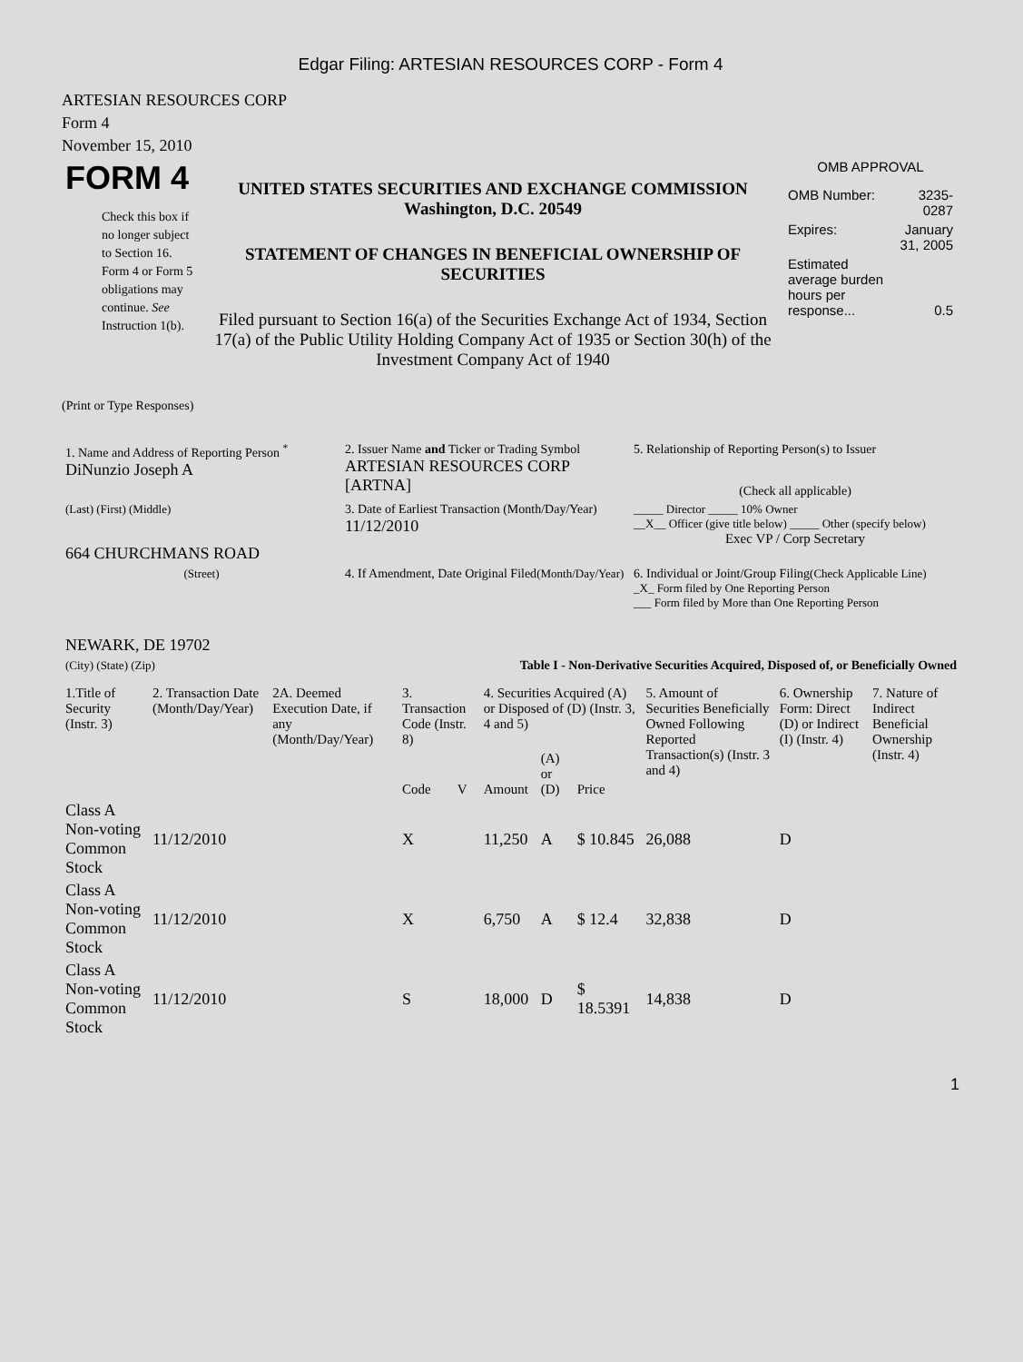Edgar Filing: ARTESIAN RESOURCES CORP - Form 4
ARTESIAN RESOURCES CORP
Form 4
November 15, 2010
| FORM 4 Check this box if no longer subject to Section 16. Form 4 or Form 5 obligations may continue. See Instruction 1(b). | UNITED STATES SECURITIES AND EXCHANGE COMMISSION Washington, D.C. 20549 STATEMENT OF CHANGES IN BENEFICIAL OWNERSHIP OF SECURITIES Filed pursuant to Section 16(a) of the Securities Exchange Act of 1934, Section 17(a) of the Public Utility Holding Company Act of 1935 or Section 30(h) of the Investment Company Act of 1940 | OMB APPROVAL / OMB Number: / 3235-0287 / / Expires: / January 31, 2005 / / Estimated average burden hours per response... / 0.5 / |
(Print or Type Responses)
| 1. Name and Address of Reporting Person <sup>*</sup> DiNunzio Joseph A | 2. Issuer Name and Ticker or Trading Symbol ARTESIAN RESOURCES CORP [ARTNA] | 5. Relationship of Reporting Person(s) to Issuer (Check all applicable) |
| (Last) (First) (Middle) 664 CHURCHMANS ROAD | 3. Date of Earliest Transaction (Month/Day/Year) 11/12/2010 | _____ Director _____ 10% Owner __X__ Officer (give title below) _____ Other (specify below) Exec VP / Corp Secretary |
| (Street) NEWARK, DE 19702 | 4. If Amendment, Date Original Filed (Month/Day/Year) | 6. Individual or Joint/Group Filing (Check Applicable Line) _X_ Form filed by One Reporting Person ___ Form filed by More than One Reporting Person |
| (City) (State) (Zip) | Table I - Non-Derivative Securities Acquired, Disposed of, or Beneficially Owned | |
| 1.Title of Security (Instr. 3) | 2. Transaction Date (Month/Day/Year) | 2A. Deemed Execution Date, if any (Month/Day/Year) | 3. Transaction Code (Instr. 8) | | 4. Securities Acquired (A) or Disposed of (D) (Instr. 3, 4 and 5) | | | 5. Amount of Securities Beneficially Owned Following Reported Transaction(s) (Instr. 3 and 4) | 6. Ownership Form: Direct (D) or Indirect (I) (Instr. 4) | 7. Nature of Indirect Beneficial Ownership (Instr. 4) |
| --- | --- | --- | --- | --- | --- | --- | --- | --- | --- | --- |
| | | | Code | V | Amount | (A) or (D) | Price | | | |
| Class A Non-voting Common Stock | 11/12/2010 | | X | | 11,250 | A | $ 10.845 | 26,088 | D | |
| Class A Non-voting Common Stock | 11/12/2010 | | X | | 6,750 | A | $ 12.4 | 32,838 | D | |
| Class A Non-voting Common Stock | 11/12/2010 | | S | | 18,000 | D | $ 18.5391 | 14,838 | D | |
1